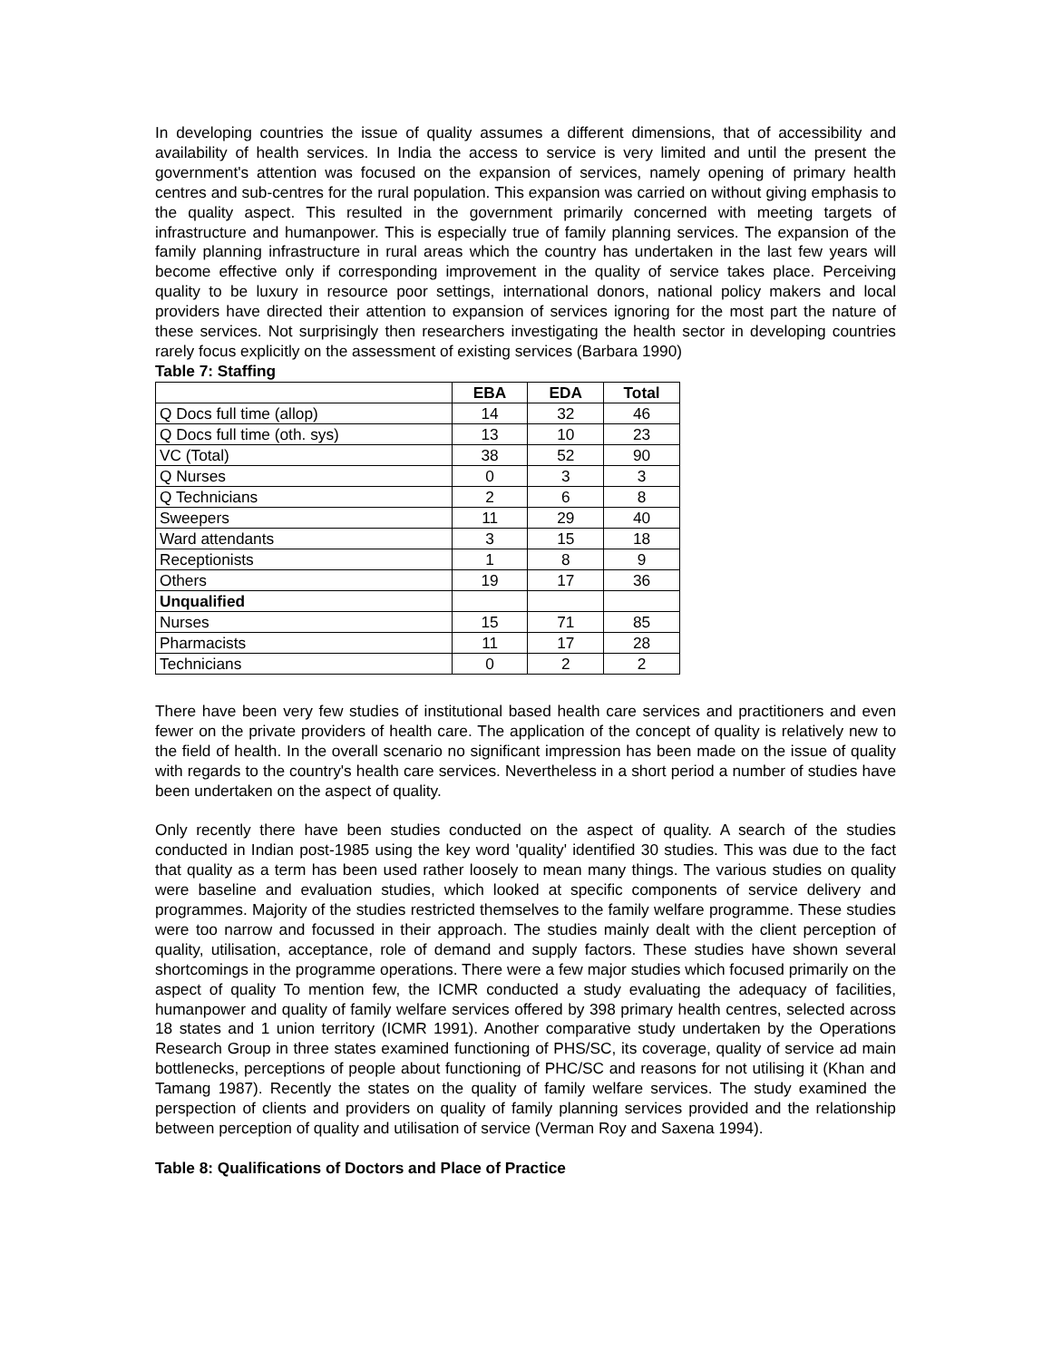In developing countries the issue of quality assumes a different dimensions, that of accessibility and availability of health services. In India the access to service is very limited and until the present the government's attention was focused on the expansion of services, namely opening of primary health centres and sub-centres for the rural population. This expansion was carried on without giving emphasis to the quality aspect. This resulted in the government primarily concerned with meeting targets of infrastructure and humanpower. This is especially true of family planning services. The expansion of the family planning infrastructure in rural areas which the country has undertaken in the last few years will become effective only if corresponding improvement in the quality of service takes place. Perceiving quality to be luxury in resource poor settings, international donors, national policy makers and local providers have directed their attention to expansion of services ignoring for the most part the nature of these services. Not surprisingly then researchers investigating the health sector in developing countries rarely focus explicitly on the assessment of existing services (Barbara 1990)
Table 7: Staffing
| | EBA | EDA | Total |
| --- | --- | --- | --- |
| Q Docs full time (allop) | 14 | 32 | 46 |
| Q Docs full time (oth. sys) | 13 | 10 | 23 |
| VC (Total) | 38 | 52 | 90 |
| Q Nurses | 0 | 3 | 3 |
| Q Technicians | 2 | 6 | 8 |
| Sweepers | 11 | 29 | 40 |
| Ward attendants | 3 | 15 | 18 |
| Receptionists | 1 | 8 | 9 |
| Others | 19 | 17 | 36 |
| Unqualified | | | |
| Nurses | 15 | 71 | 85 |
| Pharmacists | 11 | 17 | 28 |
| Technicians | 0 | 2 | 2 |
There have been very few studies of institutional based health care services and practitioners and even fewer on the private providers of health care. The application of the concept of quality is relatively new to the field of health. In the overall scenario no significant impression has been made on the issue of quality with regards to the country's health care services. Nevertheless in a short period a number of studies have been undertaken on the aspect of quality.
Only recently there have been studies conducted on the aspect of quality. A search of the studies conducted in Indian post-1985 using the key word 'quality' identified 30 studies. This was due to the fact that quality as a term has been used rather loosely to mean many things. The various studies on quality were baseline and evaluation studies, which looked at specific components of service delivery and programmes. Majority of the studies restricted themselves to the family welfare programme. These studies were too narrow and focussed in their approach. The studies mainly dealt with the client perception of quality, utilisation, acceptance, role of demand and supply factors. These studies have shown several shortcomings in the programme operations. There were a few major studies which focused primarily on the aspect of quality To mention few, the ICMR conducted a study evaluating the adequacy of facilities, humanpower and quality of family welfare services offered by 398 primary health centres, selected across 18 states and 1 union territory (ICMR 1991). Another comparative study undertaken by the Operations Research Group in three states examined functioning of PHS/SC, its coverage, quality of service ad main bottlenecks, perceptions of people about functioning of PHC/SC and reasons for not utilising it (Khan and Tamang 1987). Recently the states on the quality of family welfare services. The study examined the perspection of clients and providers on quality of family planning services provided and the relationship between perception of quality and utilisation of service (Verman Roy and Saxena 1994).
Table 8: Qualifications of Doctors and Place of Practice